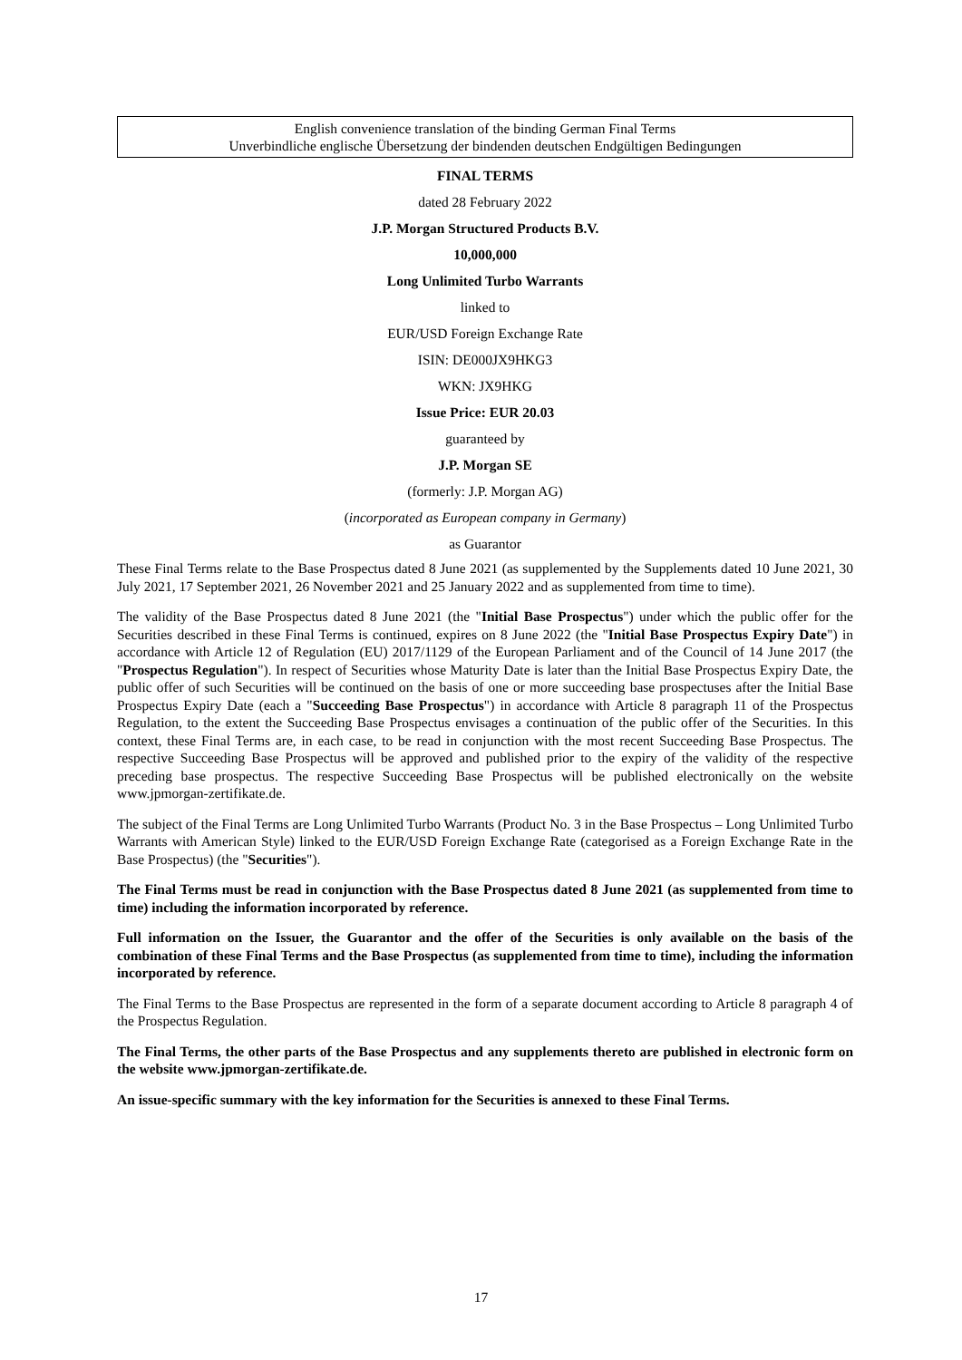English convenience translation of the binding German Final Terms
Unverbindliche englische Übersetzung der bindenden deutschen Endgültigen Bedingungen
FINAL TERMS
dated 28 February 2022
J.P. Morgan Structured Products B.V.
10,000,000
Long Unlimited Turbo Warrants
linked to
EUR/USD Foreign Exchange Rate
ISIN: DE000JX9HKG3
WKN: JX9HKG
Issue Price: EUR 20.03
guaranteed by
J.P. Morgan SE
(formerly: J.P. Morgan AG)
(incorporated as European company in Germany)
as Guarantor
These Final Terms relate to the Base Prospectus dated 8 June 2021 (as supplemented by the Supplements dated 10 June 2021, 30 July 2021, 17 September 2021, 26 November 2021 and 25 January 2022 and as supplemented from time to time).
The validity of the Base Prospectus dated 8 June 2021 (the "Initial Base Prospectus") under which the public offer for the Securities described in these Final Terms is continued, expires on 8 June 2022 (the "Initial Base Prospectus Expiry Date") in accordance with Article 12 of Regulation (EU) 2017/1129 of the European Parliament and of the Council of 14 June 2017 (the "Prospectus Regulation"). In respect of Securities whose Maturity Date is later than the Initial Base Prospectus Expiry Date, the public offer of such Securities will be continued on the basis of one or more succeeding base prospectuses after the Initial Base Prospectus Expiry Date (each a "Succeeding Base Prospectus") in accordance with Article 8 paragraph 11 of the Prospectus Regulation, to the extent the Succeeding Base Prospectus envisages a continuation of the public offer of the Securities. In this context, these Final Terms are, in each case, to be read in conjunction with the most recent Succeeding Base Prospectus. The respective Succeeding Base Prospectus will be approved and published prior to the expiry of the validity of the respective preceding base prospectus. The respective Succeeding Base Prospectus will be published electronically on the website www.jpmorgan-zertifikate.de.
The subject of the Final Terms are Long Unlimited Turbo Warrants (Product No. 3 in the Base Prospectus – Long Unlimited Turbo Warrants with American Style) linked to the EUR/USD Foreign Exchange Rate (categorised as a Foreign Exchange Rate in the Base Prospectus) (the "Securities").
The Final Terms must be read in conjunction with the Base Prospectus dated 8 June 2021 (as supplemented from time to time) including the information incorporated by reference.
Full information on the Issuer, the Guarantor and the offer of the Securities is only available on the basis of the combination of these Final Terms and the Base Prospectus (as supplemented from time to time), including the information incorporated by reference.
The Final Terms to the Base Prospectus are represented in the form of a separate document according to Article 8 paragraph 4 of the Prospectus Regulation.
The Final Terms, the other parts of the Base Prospectus and any supplements thereto are published in electronic form on the website www.jpmorgan-zertifikate.de.
An issue-specific summary with the key information for the Securities is annexed to these Final Terms.
17